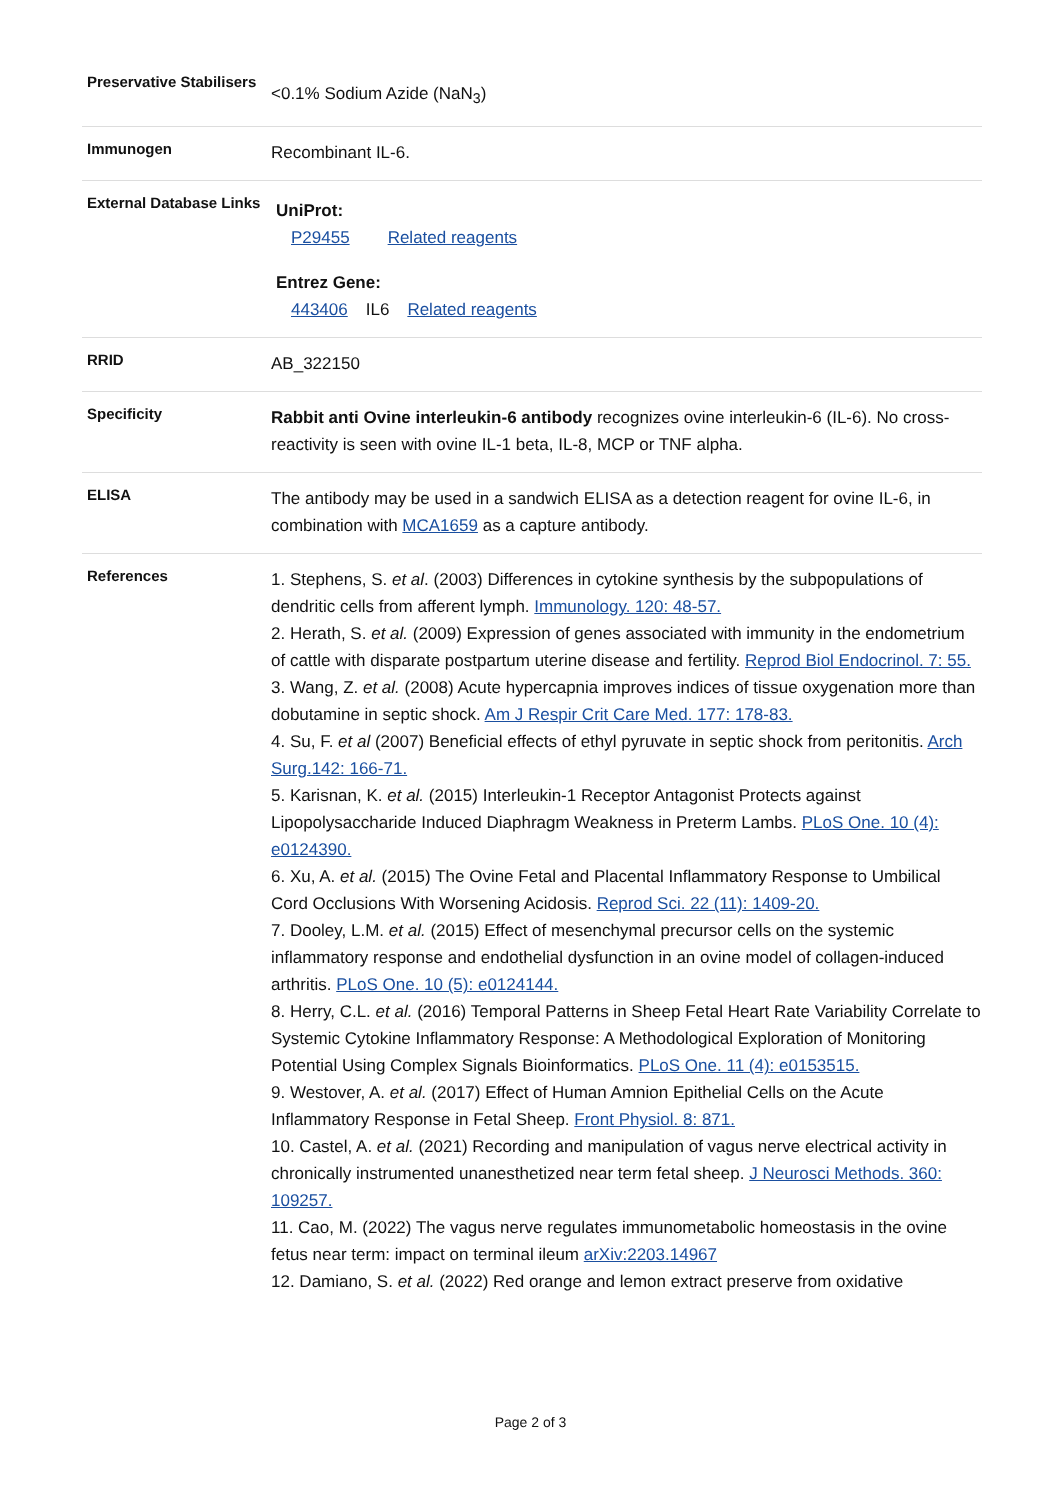| Preservative Stabilisers | <0.1% Sodium Azide (NaN<sub>3</sub>) |
| Immunogen | Recombinant IL-6. |
| External Database Links | UniProt: P29455 Related reagents Entrez Gene: 443406 IL6 Related reagents |
| RRID | AB_322150 |
| Specificity | Rabbit anti Ovine interleukin-6 antibody recognizes ovine interleukin-6 (IL-6). No cross-reactivity is seen with ovine IL-1 beta, IL-8, MCP or TNF alpha. |
| ELISA | The antibody may be used in a sandwich ELISA as a detection reagent for ovine IL-6, in combination with MCA1659 as a capture antibody. |
| References | 1. Stephens, S. et al . (2003) Differences in cytokine synthesis by the subpopulations of dendritic cells from afferent lymph. Immunology. 120: 48-57. 2. Herath, S. et al. (2009) Expression of genes associated with immunity in the endometrium of cattle with disparate postpartum uterine disease and fertility. Reprod Biol Endocrinol. 7: 55. 3. Wang, Z. et al. (2008) Acute hypercapnia improves indices of tissue oxygenation more than dobutamine in septic shock. Am J Respir Crit Care Med. 177: 178-83. 4. Su, F. et al (2007) Beneficial effects of ethyl pyruvate in septic shock from peritonitis. Arch Surg.142: 166-71. 5. Karisnan, K. et al. (2015) Interleukin-1 Receptor Antagonist Protects against Lipopolysaccharide Induced Diaphragm Weakness in Preterm Lambs. PLoS One. 10 (4): e0124390. 6. Xu, A. et al. (2015) The Ovine Fetal and Placental Inflammatory Response to Umbilical Cord Occlusions With Worsening Acidosis. Reprod Sci. 22 (11): 1409-20. 7. Dooley, L.M. et al. (2015) Effect of mesenchymal precursor cells on the systemic inflammatory response and endothelial dysfunction in an ovine model of collagen-induced arthritis. PLoS One. 10 (5): e0124144. 8. Herry, C.L. et al. (2016) Temporal Patterns in Sheep Fetal Heart Rate Variability Correlate to Systemic Cytokine Inflammatory Response: A Methodological Exploration of Monitoring Potential Using Complex Signals Bioinformatics. PLoS One. 11 (4): e0153515. 9. Westover, A. et al. (2017) Effect of Human Amnion Epithelial Cells on the Acute Inflammatory Response in Fetal Sheep. Front Physiol. 8: 871. 10. Castel, A. et al. (2021) Recording and manipulation of vagus nerve electrical activity in chronically instrumented unanesthetized near term fetal sheep. J Neurosci Methods. 360: 109257. 11. Cao, M. (2022) The vagus nerve regulates immunometabolic homeostasis in the ovine fetus near term: impact on terminal ileum arXiv:2203.14967 12. Damiano, S. et al. (2022) Red orange and lemon extract preserve from oxidative |
Page 2 of 3